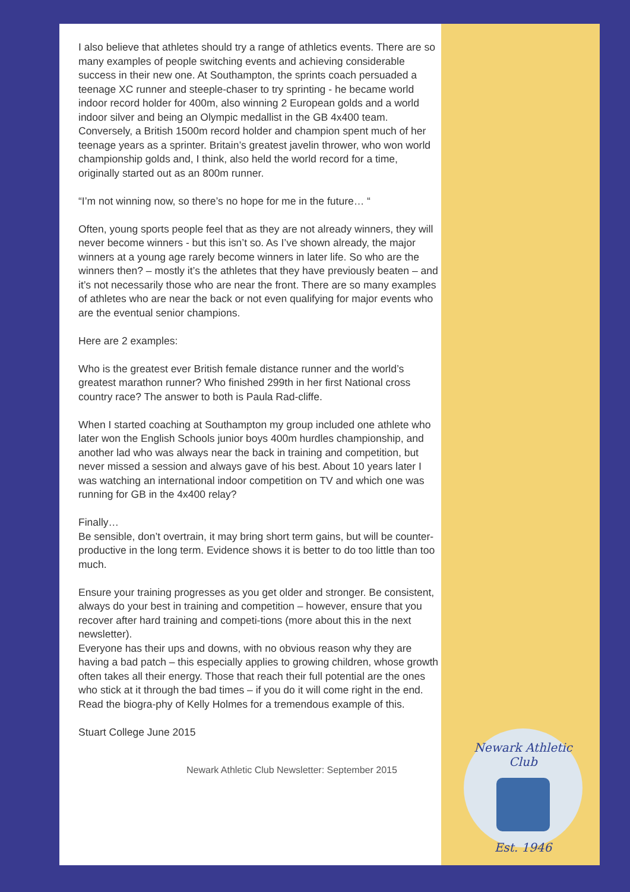I also believe that athletes should try a range of athletics events. There are so many examples of people switching events and achieving considerable success in their new one. At Southampton, the sprints coach persuaded a teenage XC runner and steeple-chaser to try sprinting - he became world indoor record holder for 400m, also winning 2 European golds and a world indoor silver and being an Olympic medallist in the GB 4x400 team. Conversely, a British 1500m record holder and champion spent much of her teenage years as a sprinter. Britain’s greatest javelin thrower, who won world championship golds and, I think, also held the world record for a time, originally started out as an 800m runner.
“I’m not winning now, so there’s no hope for me in the future… “
Often, young sports people feel that as they are not already winners, they will never become winners - but this isn’t so. As I’ve shown already, the major winners at a young age rarely become winners in later life. So who are the winners then? – mostly it’s the athletes that they have previously beaten – and it’s not necessarily those who are near the front. There are so many examples of athletes who are near the back or not even qualifying for major events who are the eventual senior champions.
Here are 2 examples:
Who is the greatest ever British female distance runner and the world’s greatest marathon runner? Who finished 299th in her first National cross country race? The answer to both is Paula Rad-cliffe.
When I started coaching at Southampton my group included one athlete who later won the English Schools junior boys 400m hurdles championship, and another lad who was always near the back in training and competition, but never missed a session and always gave of his best. About 10 years later I was watching an international indoor competition on TV and which one was running for GB in the 4x400 relay?
Finally…
Be sensible, don’t overtrain, it may bring short term gains, but will be counter-productive in the long term. Evidence shows it is better to do too little than too much.
Ensure your training progresses as you get older and stronger. Be consistent, always do your best in training and competition – however, ensure that you recover after hard training and competi-tions (more about this in the next newsletter).
Everyone has their ups and downs, with no obvious reason why they are having a bad patch – this especially applies to growing children, whose growth often takes all their energy. Those that reach their full potential are the ones who stick at it through the bad times – if you do it will come right in the end. Read the biogra-phy of Kelly Holmes for a tremendous example of this.
Stuart College June 2015
Newark Athletic Club Newsletter: September 2015
Newark Athletic Club
Est. 1946